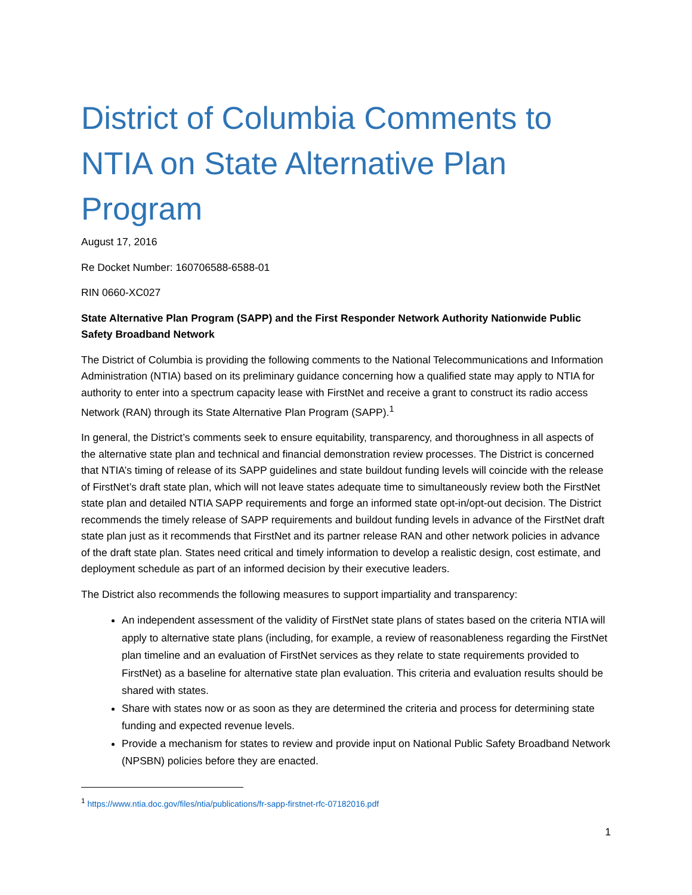District of Columbia Comments to NTIA on State Alternative Plan Program
August 17, 2016
Re Docket Number: 160706588-6588-01
RIN 0660-XC027
State Alternative Plan Program (SAPP) and the First Responder Network Authority Nationwide Public Safety Broadband Network
The District of Columbia is providing the following comments to the National Telecommunications and Information Administration (NTIA) based on its preliminary guidance concerning how a qualified state may apply to NTIA for authority to enter into a spectrum capacity lease with FirstNet and receive a grant to construct its radio access Network (RAN) through its State Alternative Plan Program (SAPP).<sup>1</sup>
In general, the District’s comments seek to ensure equitability, transparency, and thoroughness in all aspects of the alternative state plan and technical and financial demonstration review processes. The District is concerned that NTIA’s timing of release of its SAPP guidelines and state buildout funding levels will coincide with the release of FirstNet’s draft state plan, which will not leave states adequate time to simultaneously review both the FirstNet state plan and detailed NTIA SAPP requirements and forge an informed state opt-in/opt-out decision. The District recommends the timely release of SAPP requirements and buildout funding levels in advance of the FirstNet draft state plan just as it recommends that FirstNet and its partner release RAN and other network policies in advance of the draft state plan. States need critical and timely information to develop a realistic design, cost estimate, and deployment schedule as part of an informed decision by their executive leaders.
The District also recommends the following measures to support impartiality and transparency:
An independent assessment of the validity of FirstNet state plans of states based on the criteria NTIA will apply to alternative state plans (including, for example, a review of reasonableness regarding the FirstNet plan timeline and an evaluation of FirstNet services as they relate to state requirements provided to FirstNet) as a baseline for alternative state plan evaluation. This criteria and evaluation results should be shared with states.
Share with states now or as soon as they are determined the criteria and process for determining state funding and expected revenue levels.
Provide a mechanism for states to review and provide input on National Public Safety Broadband Network (NPSBN) policies before they are enacted.
<sup>1</sup> https://www.ntia.doc.gov/files/ntia/publications/fr-sapp-firstnet-rfc-07182016.pdf
1